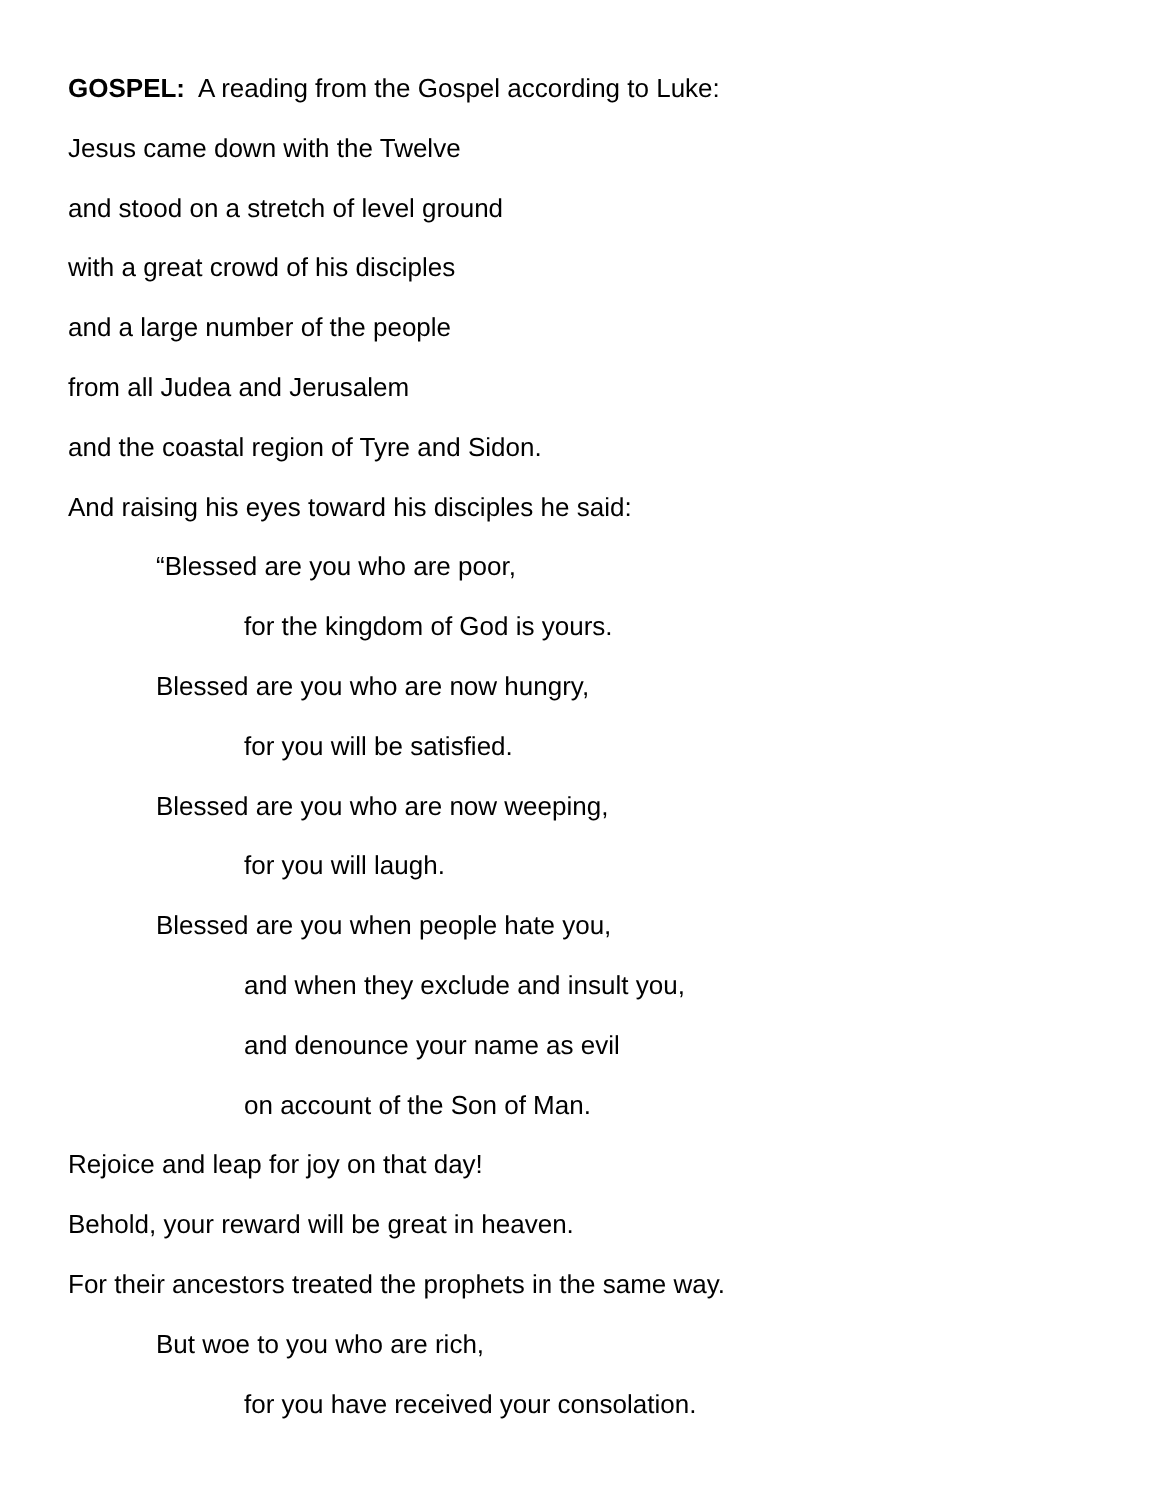GOSPEL: A reading from the Gospel according to Luke:
Jesus came down with the Twelve
and stood on a stretch of level ground
with a great crowd of his disciples
and a large number of the people
from all Judea and Jerusalem
and the coastal region of Tyre and Sidon.
And raising his eyes toward his disciples he said:
“Blessed are you who are poor,
for the kingdom of God is yours.
Blessed are you who are now hungry,
for you will be satisfied.
Blessed are you who are now weeping,
for you will laugh.
Blessed are you when people hate you,
and when they exclude and insult you,
and denounce your name as evil
on account of the Son of Man.
Rejoice and leap for joy on that day!
Behold, your reward will be great in heaven.
For their ancestors treated the prophets in the same way.
But woe to you who are rich,
for you have received your consolation.